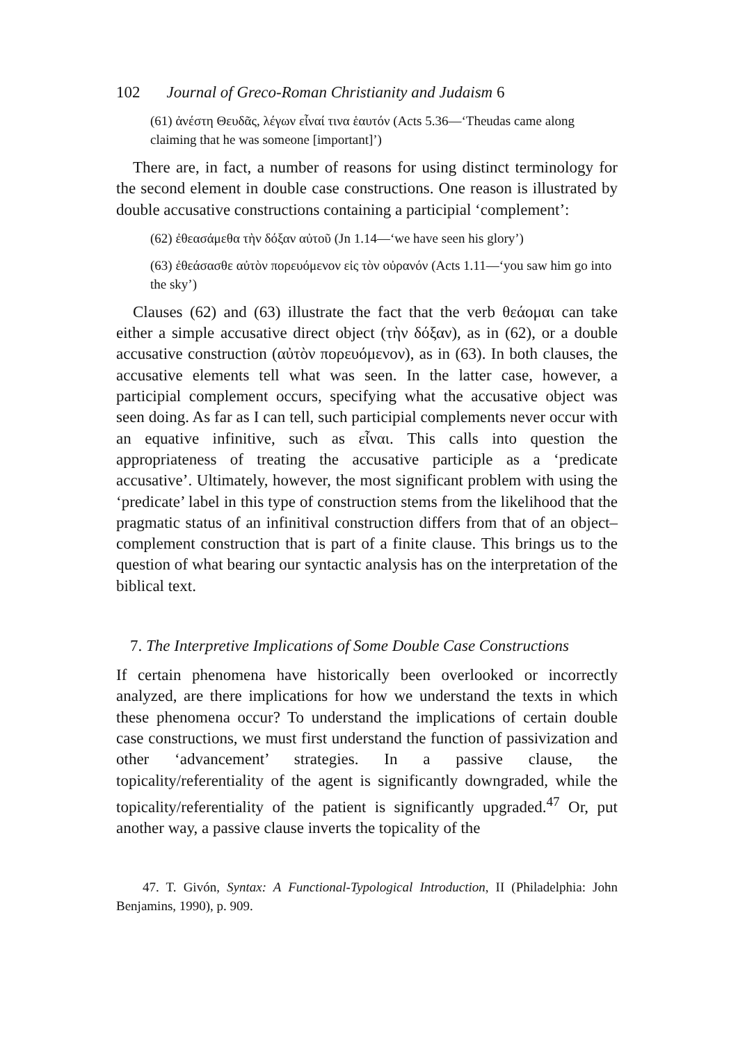102 Journal of Greco-Roman Christianity and Judaism 6
(61) ἀνέστη Θευδᾶς, λέγων εἶναί τινα ἑαυτόν (Acts 5.36—‘Theudas came along claiming that he was someone [important]’)
There are, in fact, a number of reasons for using distinct terminology for the second element in double case constructions. One reason is illustrated by double accusative constructions containing a participial ‘complement’:
(62) ἐθεασάμεθα τὴν δόξαν αὐτοῦ (Jn 1.14—‘we have seen his glory’)
(63) ἐθεάσασθε αὐτὸν πορευόμενον εἰς τὸν οὐρανόν (Acts 1.11—‘you saw him go into the sky’)
Clauses (62) and (63) illustrate the fact that the verb θεάομαι can take either a simple accusative direct object (τὴν δόξαν), as in (62), or a double accusative construction (αὐτὸν πορευόμενον), as in (63). In both clauses, the accusative elements tell what was seen. In the latter case, however, a participial complement occurs, specifying what the accusative object was seen doing. As far as I can tell, such participial complements never occur with an equative infinitive, such as εἶναι. This calls into question the appropriateness of treating the accusative participle as a ‘predicate accusative’. Ultimately, however, the most significant problem with using the ‘predicate’ label in this type of construction stems from the likelihood that the pragmatic status of an infinitival construction differs from that of an object–complement construction that is part of a finite clause. This brings us to the question of what bearing our syntactic analysis has on the interpretation of the biblical text.
7. The Interpretive Implications of Some Double Case Constructions
If certain phenomena have historically been overlooked or incorrectly analyzed, are there implications for how we understand the texts in which these phenomena occur? To understand the implications of certain double case constructions, we must first understand the function of passivization and other ‘advancement’ strategies. In a passive clause, the topicality/referentiality of the agent is significantly downgraded, while the topicality/referentiality of the patient is significantly upgraded.<sup>47</sup> Or, put another way, a passive clause inverts the topicality of the
47. T. Givón, Syntax: A Functional-Typological Introduction, II (Philadelphia: John Benjamins, 1990), p. 909.